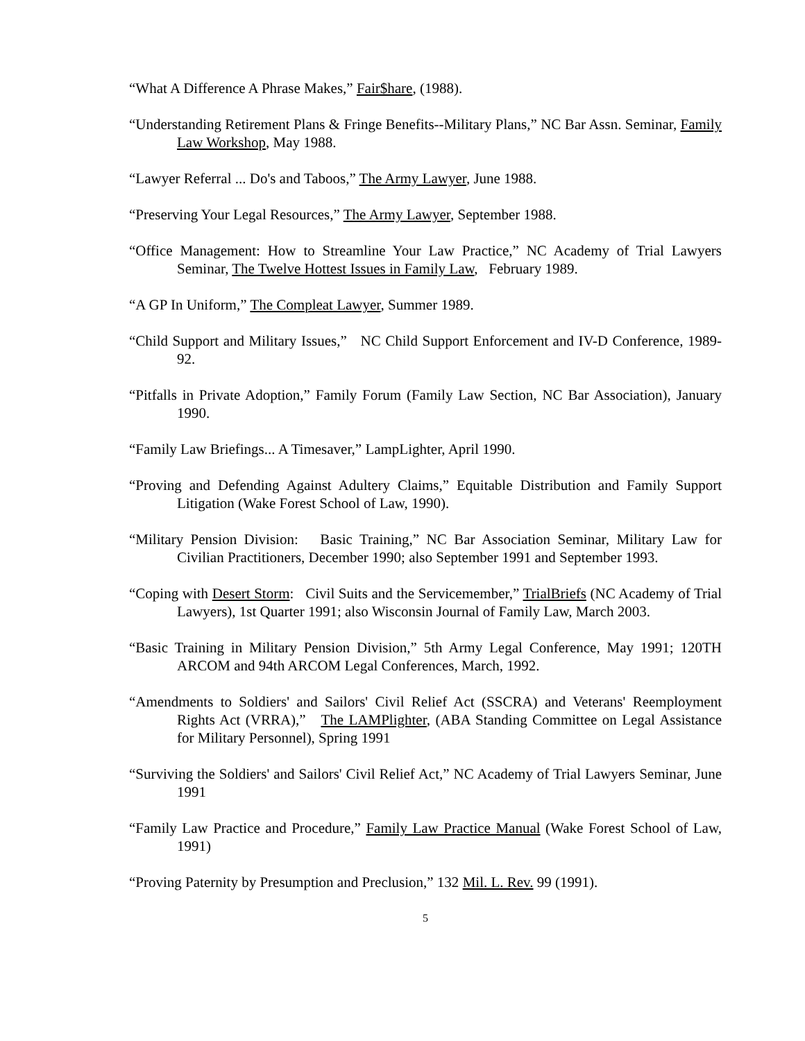“What A Difference A Phrase Makes,” Fair$hare, (1988).
“Understanding Retirement Plans & Fringe Benefits--Military Plans,” NC Bar Assn. Seminar, Family Law Workshop, May 1988.
“Lawyer Referral ... Do's and Taboos,” The Army Lawyer, June 1988.
“Preserving Your Legal Resources,” The Army Lawyer, September 1988.
“Office Management: How to Streamline Your Law Practice,” NC Academy of Trial Lawyers Seminar, The Twelve Hottest Issues in Family Law, February 1989.
“A GP In Uniform,” The Compleat Lawyer, Summer 1989.
“Child Support and Military Issues,” NC Child Support Enforcement and IV-D Conference, 1989-92.
“Pitfalls in Private Adoption,” Family Forum (Family Law Section, NC Bar Association), January 1990.
“Family Law Briefings... A Timesaver,” LampLighter, April 1990.
“Proving and Defending Against Adultery Claims,” Equitable Distribution and Family Support Litigation (Wake Forest School of Law, 1990).
“Military Pension Division: Basic Training,” NC Bar Association Seminar, Military Law for Civilian Practitioners, December 1990; also September 1991 and September 1993.
“Coping with Desert Storm: Civil Suits and the Servicemember,” TrialBriefs (NC Academy of Trial Lawyers), 1st Quarter 1991; also Wisconsin Journal of Family Law, March 2003.
“Basic Training in Military Pension Division,” 5th Army Legal Conference, May 1991; 120TH ARCOM and 94th ARCOM Legal Conferences, March, 1992.
“Amendments to Soldiers' and Sailors' Civil Relief Act (SSCRA) and Veterans' Reemployment Rights Act (VRRA),” The LAMPlighter, (ABA Standing Committee on Legal Assistance for Military Personnel), Spring 1991
“Surviving the Soldiers' and Sailors' Civil Relief Act,” NC Academy of Trial Lawyers Seminar, June 1991
“Family Law Practice and Procedure,” Family Law Practice Manual (Wake Forest School of Law, 1991)
“Proving Paternity by Presumption and Preclusion,” 132 Mil. L. Rev. 99 (1991).
5